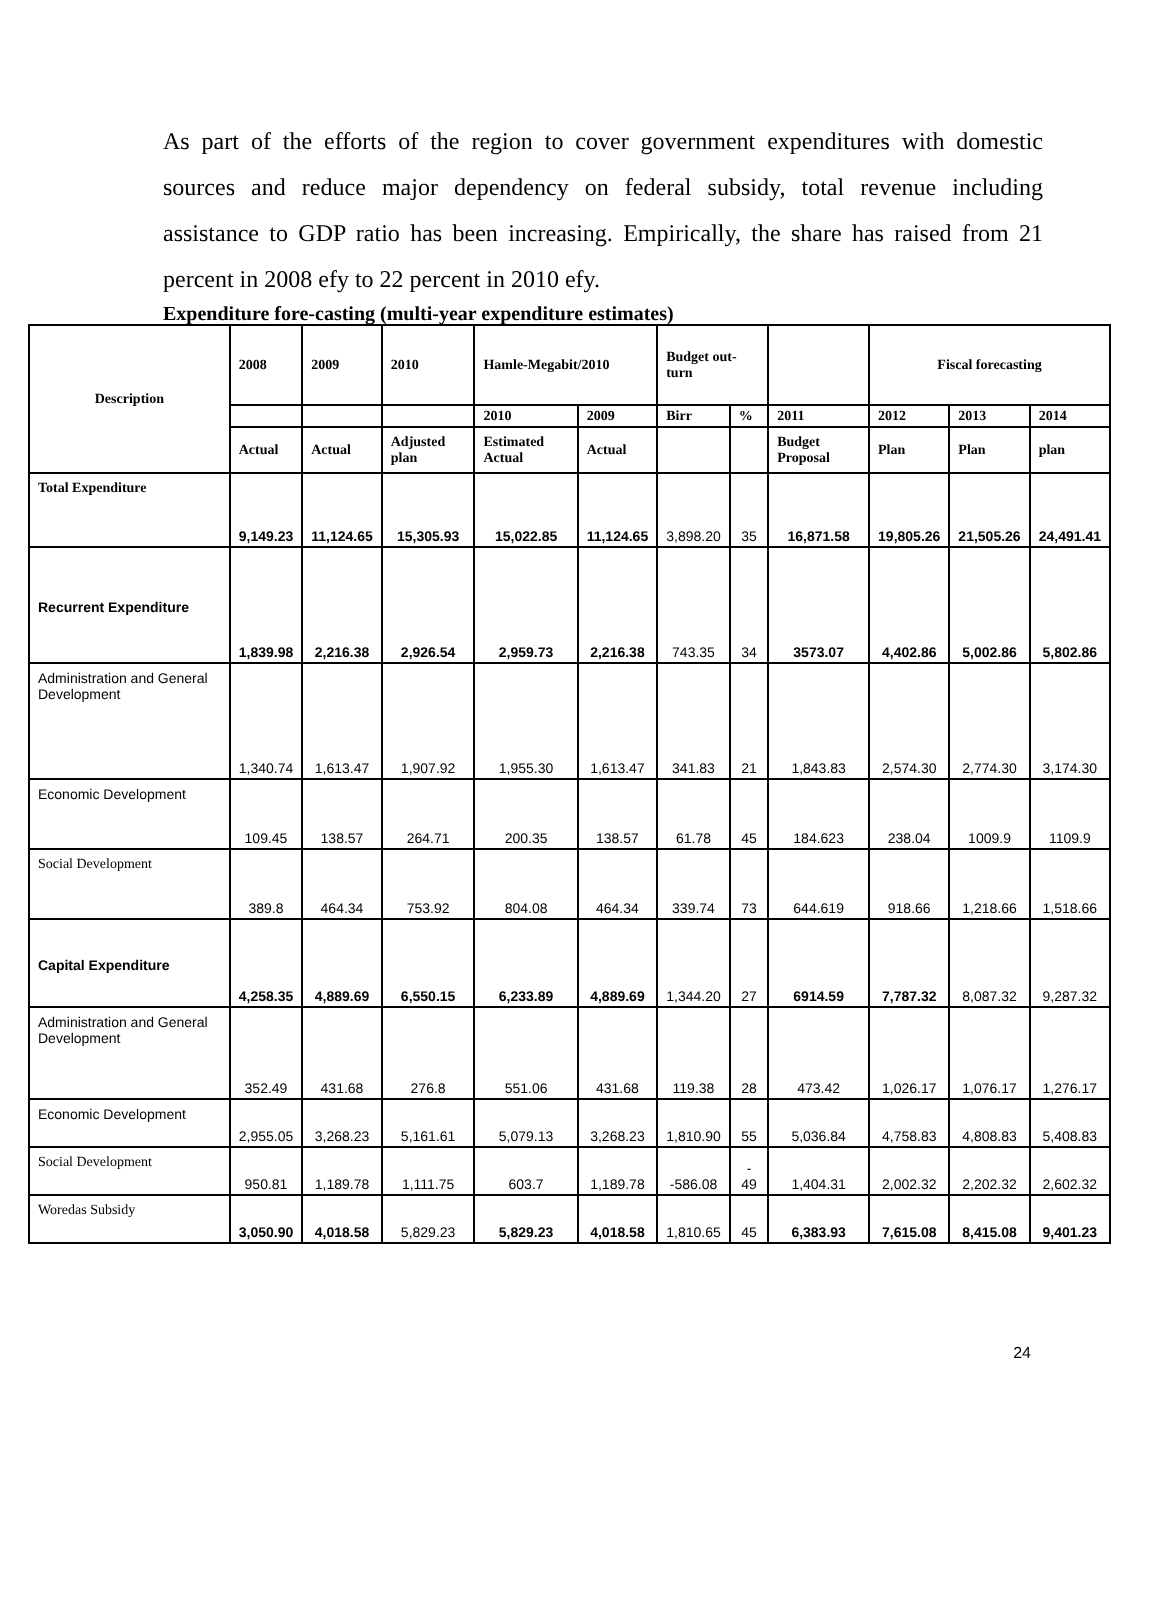As part of the efforts of the region to cover government expenditures with domestic sources and reduce major dependency on federal subsidy, total revenue including assistance to GDP ratio has been increasing. Empirically, the share has raised from 21 percent in 2008 efy to 22 percent in 2010 efy.
Expenditure fore-casting (multi-year expenditure estimates)
| Description | 2008 | 2009 | 2010 | Hamle-Megabit/2010 | | Budget out-turn | | | Fiscal forecasting | | |
| --- | --- | --- | --- | --- | --- | --- | --- | --- | --- | --- | --- |
| | | | | 2010 | 2009 | Birr | % | 2011 | 2012 | 2013 | 2014 |
| | Actual | Actual | Adjusted plan | Estimated Actual | Actual | | | Budget Proposal | Plan | Plan | plan |
| Total Expenditure | 9,149.23 | 11,124.65 | 15,305.93 | 15,022.85 | 11,124.65 | 3,898.20 | 35 | 16,871.58 | 19,805.26 | 21,505.26 | 24,491.41 |
| Recurrent Expenditure | 1,839.98 | 2,216.38 | 2,926.54 | 2,959.73 | 2,216.38 | 743.35 | 34 | 3573.07 | 4,402.86 | 5,002.86 | 5,802.86 |
| Administration and General Development | 1,340.74 | 1,613.47 | 1,907.92 | 1,955.30 | 1,613.47 | 341.83 | 21 | 1,843.83 | 2,574.30 | 2,774.30 | 3,174.30 |
| Economic Development | 109.45 | 138.57 | 264.71 | 200.35 | 138.57 | 61.78 | 45 | 184.623 | 238.04 | 1009.9 | 1109.9 |
| Social Development | 389.8 | 464.34 | 753.92 | 804.08 | 464.34 | 339.74 | 73 | 644.619 | 918.66 | 1,218.66 | 1,518.66 |
| Capital Expenditure | 4,258.35 | 4,889.69 | 6,550.15 | 6,233.89 | 4,889.69 | 1,344.20 | 27 | 6914.59 | 7,787.32 | 8,087.32 | 9,287.32 |
| Administration and General Development | 352.49 | 431.68 | 276.8 | 551.06 | 431.68 | 119.38 | 28 | 473.42 | 1,026.17 | 1,076.17 | 1,276.17 |
| Economic Development | 2,955.05 | 3,268.23 | 5,161.61 | 5,079.13 | 3,268.23 | 1,810.90 | 55 | 5,036.84 | 4,758.83 | 4,808.83 | 5,408.83 |
| Social Development | 950.81 | 1,189.78 | 1,111.75 | 603.7 | 1,189.78 | -586.08 | - 49 | 1,404.31 | 2,002.32 | 2,202.32 | 2,602.32 |
| Woredas Subsidy | 3,050.90 | 4,018.58 | 5,829.23 | 5,829.23 | 4,018.58 | 1,810.65 | 45 | 6,383.93 | 7,615.08 | 8,415.08 | 9,401.23 |
24